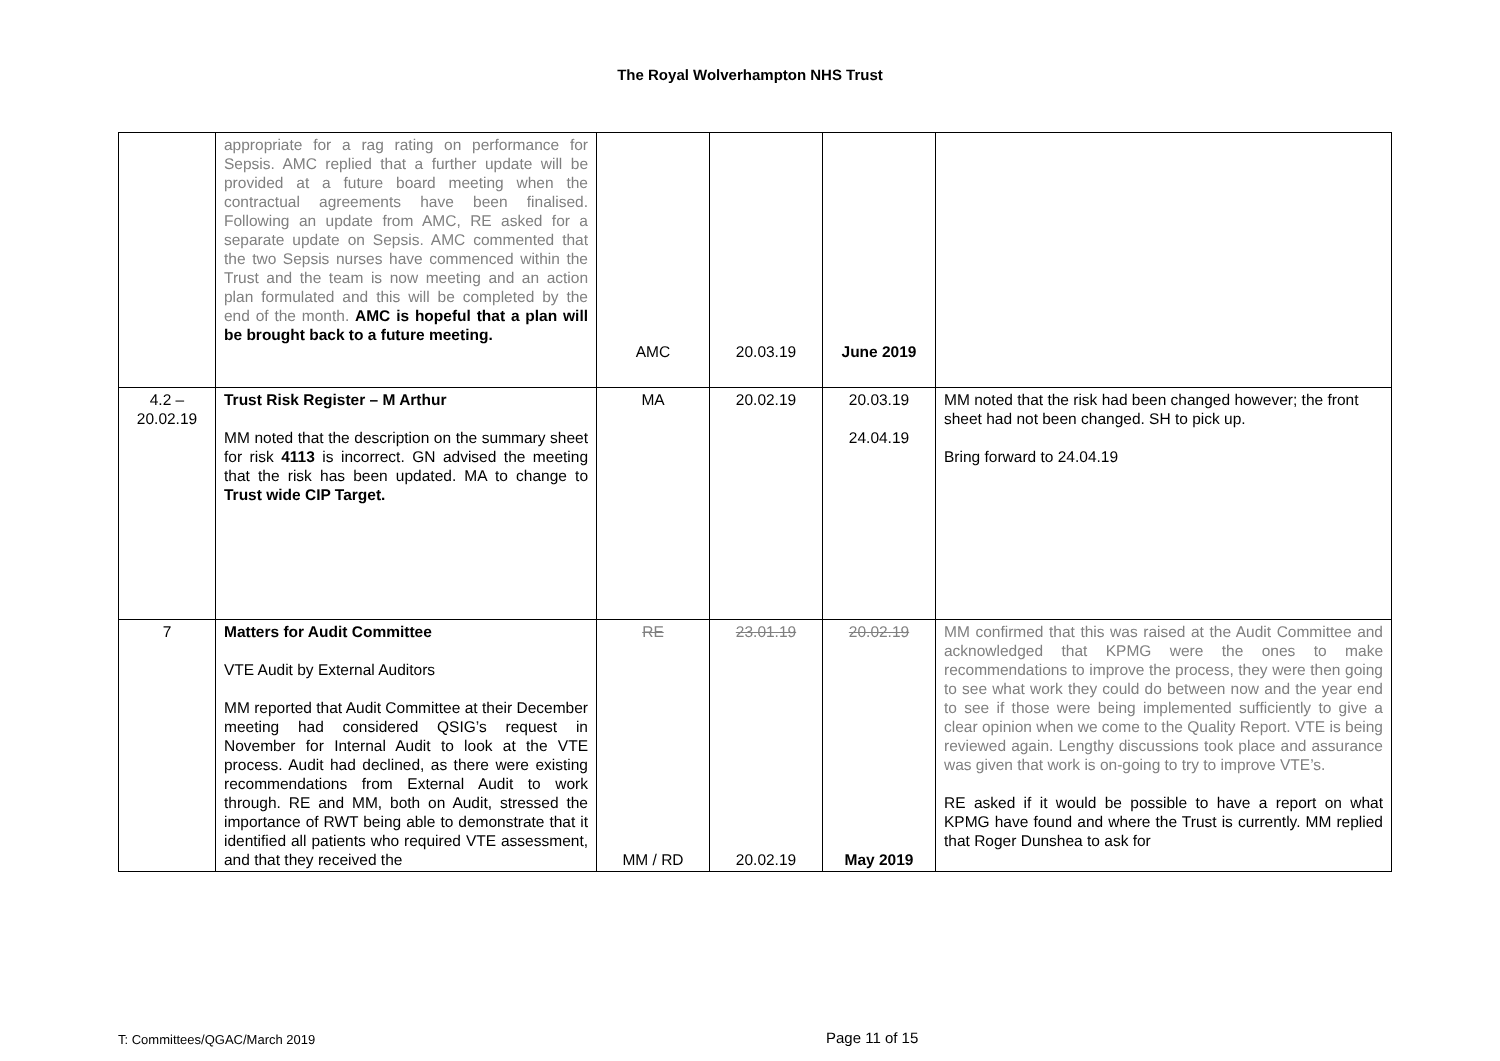The Royal Wolverhampton NHS Trust
| | appropriate for a rag rating on performance for Sepsis. AMC replied that a further update will be provided at a future board meeting when the contractual agreements have been finalised. Following an update from AMC, RE asked for a separate update on Sepsis. AMC commented that the two Sepsis nurses have commenced within the Trust and the team is now meeting and an action plan formulated and this will be completed by the end of the month. AMC is hopeful that a plan will be brought back to a future meeting. | AMC | 20.03.19 | June 2019 | |
| 4.2 – 20.02.19 | Trust Risk Register – M Arthur MM noted that the description on the summary sheet for risk 4113 is incorrect. GN advised the meeting that the risk has been updated. MA to change to Trust wide CIP Target. | MA | 20.02.19 | 20.03.19 24.04.19 | MM noted that the risk had been changed however; the front sheet had not been changed. SH to pick up. Bring forward to 24.04.19 |
| 7 | Matters for Audit Committee VTE Audit by External Auditors MM reported that Audit Committee at their December meeting had considered QSIG’s request in November for Internal Audit to look at the VTE process. Audit had declined, as there were existing recommendations from External Audit to work through. RE and MM, both on Audit, stressed the importance of RWT being able to demonstrate that it identified all patients who required VTE assessment, and that they received the | RE MM / RD | 23.01.19 20.02.19 | 20.02.19 May 2019 | MM confirmed that this was raised at the Audit Committee and acknowledged that KPMG were the ones to make recommendations to improve the process, they were then going to see what work they could do between now and the year end to see if those were being implemented sufficiently to give a clear opinion when we come to the Quality Report. VTE is being reviewed again. Lengthy discussions took place and assurance was given that work is on-going to try to improve VTE’s. RE asked if it would be possible to have a report on what KPMG have found and where the Trust is currently. MM replied that Roger Dunshea to ask for |
T: Committees/QGAC/March 2019 Page 11 of 15